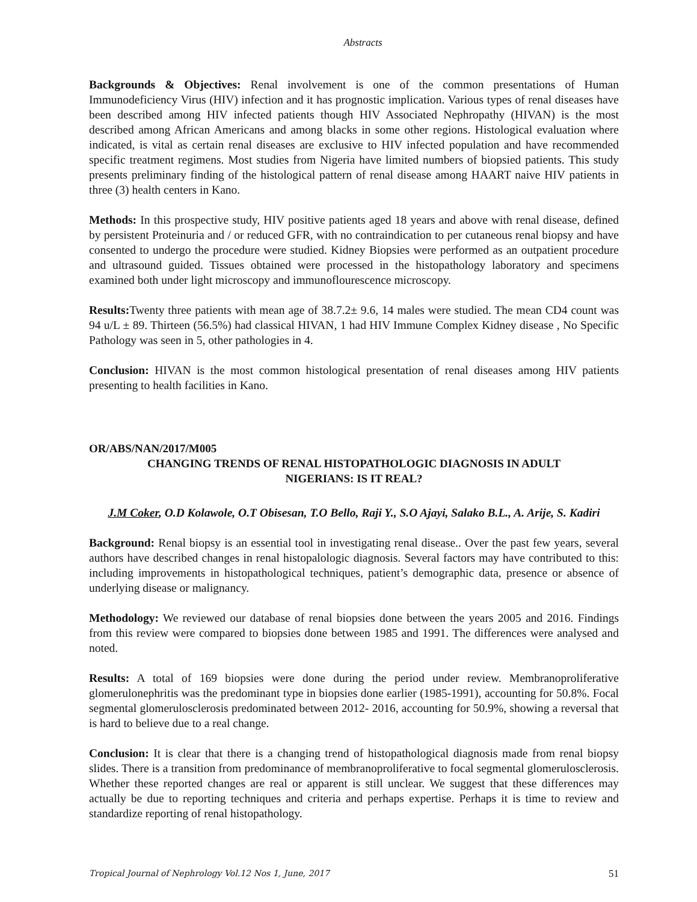Abstracts
Backgrounds & Objectives: Renal involvement is one of the common presentations of Human Immunodeficiency Virus (HIV) infection and it has prognostic implication. Various types of renal diseases have been described among HIV infected patients though HIV Associated Nephropathy (HIVAN) is the most described among African Americans and among blacks in some other regions. Histological evaluation where indicated, is vital as certain renal diseases are exclusive to HIV infected population and have recommended specific treatment regimens. Most studies from Nigeria have limited numbers of biopsied patients. This study presents preliminary finding of the histological pattern of renal disease among HAART naive HIV patients in three (3) health centers in Kano.
Methods: In this prospective study, HIV positive patients aged 18 years and above with renal disease, defined by persistent Proteinuria and / or reduced GFR, with no contraindication to per cutaneous renal biopsy and have consented to undergo the procedure were studied. Kidney Biopsies were performed as an outpatient procedure and ultrasound guided. Tissues obtained were processed in the histopathology laboratory and specimens examined both under light microscopy and immunoflourescence microscopy.
Results: Twenty three patients with mean age of 38.7.2± 9.6, 14 males were studied. The mean CD4 count was 94 u/L ± 89. Thirteen (56.5%) had classical HIVAN, 1 had HIV Immune Complex Kidney disease , No Specific Pathology was seen in 5, other pathologies in 4.
Conclusion: HIVAN is the most common histological presentation of renal diseases among HIV patients presenting to health facilities in Kano.
OR/ABS/NAN/2017/M005
CHANGING TRENDS OF RENAL HISTOPATHOLOGIC DIAGNOSIS IN ADULT
NIGERIANS: IS IT REAL?
J.M Coker, O.D Kolawole, O.T Obisesan, T.O Bello, Raji Y., S.O Ajayi, Salako B.L., A. Arije, S. Kadiri
Background: Renal biopsy is an essential tool in investigating renal disease.. Over the past few years, several authors have described changes in renal histopalologic diagnosis. Several factors may have contributed to this: including improvements in histopathological techniques, patient’s demographic data, presence or absence of underlying disease or malignancy.
Methodology: We reviewed our database of renal biopsies done between the years 2005 and 2016. Findings from this review were compared to biopsies done between 1985 and 1991. The differences were analysed and noted.
Results: A total of 169 biopsies were done during the period under review. Membranoproliferative glomerulonephritis was the predominant type in biopsies done earlier (1985-1991), accounting for 50.8%. Focal segmental glomerulosclerosis predominated between 2012- 2016, accounting for 50.9%, showing a reversal that is hard to believe due to a real change.
Conclusion: It is clear that there is a changing trend of histopathological diagnosis made from renal biopsy slides. There is a transition from predominance of membranoproliferative to focal segmental glomerulosclerosis. Whether these reported changes are real or apparent is still unclear. We suggest that these differences may actually be due to reporting techniques and criteria and perhaps expertise. Perhaps it is time to review and standardize reporting of renal histopathology.
Tropical Journal of Nephrology Vol.12 Nos 1, June, 2017 51